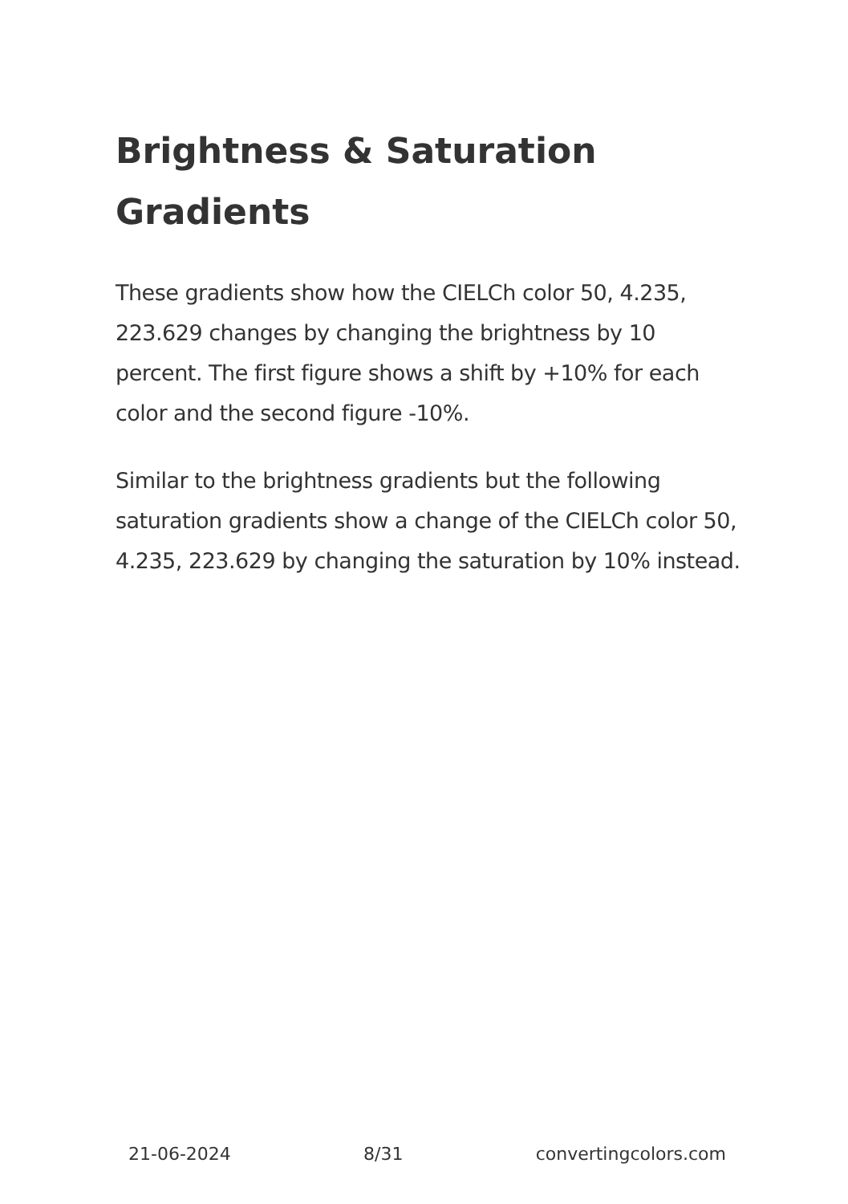Brightness & Saturation Gradients
These gradients show how the CIELCh color 50, 4.235, 223.629 changes by changing the brightness by 10 percent. The first figure shows a shift by +10% for each color and the second figure -10%.
Similar to the brightness gradients but the following saturation gradients show a change of the CIELCh color 50, 4.235, 223.629 by changing the saturation by 10% instead.
21-06-2024 8/31 convertingcolors.com